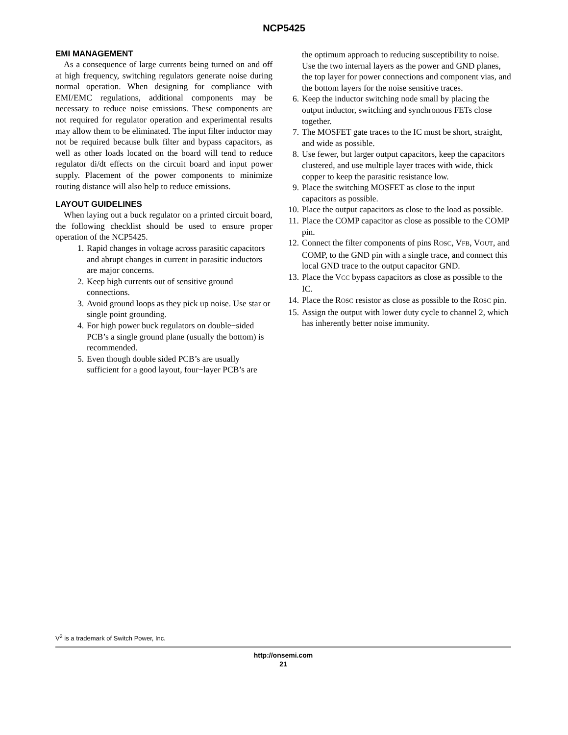NCP5425
EMI MANAGEMENT
As a consequence of large currents being turned on and off at high frequency, switching regulators generate noise during normal operation. When designing for compliance with EMI/EMC regulations, additional components may be necessary to reduce noise emissions. These components are not required for regulator operation and experimental results may allow them to be eliminated. The input filter inductor may not be required because bulk filter and bypass capacitors, as well as other loads located on the board will tend to reduce regulator di/dt effects on the circuit board and input power supply. Placement of the power components to minimize routing distance will also help to reduce emissions.
LAYOUT GUIDELINES
When laying out a buck regulator on a printed circuit board, the following checklist should be used to ensure proper operation of the NCP5425.
1. Rapid changes in voltage across parasitic capacitors and abrupt changes in current in parasitic inductors are major concerns.
2. Keep high currents out of sensitive ground connections.
3. Avoid ground loops as they pick up noise. Use star or single point grounding.
4. For high power buck regulators on double−sided PCB’s a single ground plane (usually the bottom) is recommended.
5. Even though double sided PCB’s are usually sufficient for a good layout, four−layer PCB’s are
the optimum approach to reducing susceptibility to noise. Use the two internal layers as the power and GND planes, the top layer for power connections and component vias, and the bottom layers for the noise sensitive traces.
6. Keep the inductor switching node small by placing the output inductor, switching and synchronous FETs close together.
7. The MOSFET gate traces to the IC must be short, straight, and wide as possible.
8. Use fewer, but larger output capacitors, keep the capacitors clustered, and use multiple layer traces with wide, thick copper to keep the parasitic resistance low.
9. Place the switching MOSFET as close to the input capacitors as possible.
10. Place the output capacitors as close to the load as possible.
11. Place the COMP capacitor as close as possible to the COMP pin.
12. Connect the filter components of pins ROSC, VFB, VOUT, and COMP, to the GND pin with a single trace, and connect this local GND trace to the output capacitor GND.
13. Place the VCC bypass capacitors as close as possible to the IC.
14. Place the ROSC resistor as close as possible to the ROSC pin.
15. Assign the output with lower duty cycle to channel 2, which has inherently better noise immunity.
V<sup>2</sup> is a trademark of Switch Power, Inc.
http://onsemi.com
21